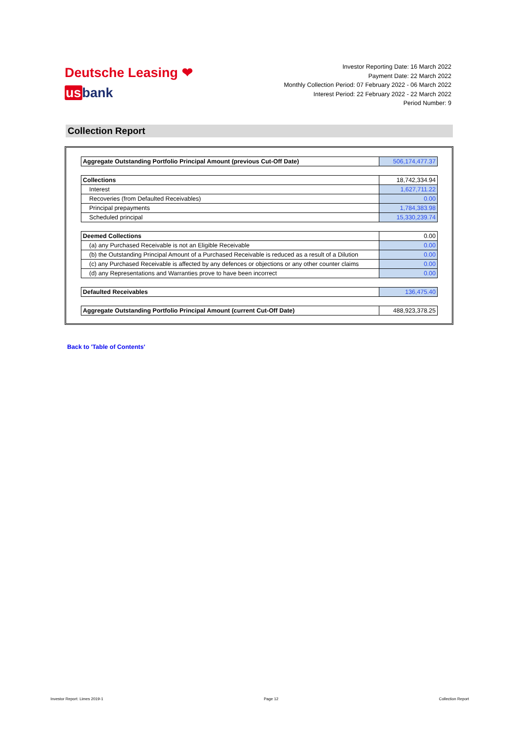Deutsche Leasing ❤
usbank
Investor Reporting Date: 16 March 2022
Payment Date: 22 March 2022
Monthly Collection Period: 07 February 2022 - 06 March 2022
Interest Period: 22 February 2022 - 22 March 2022
Period Number: 9
Collection Report
| Aggregate Outstanding Portfolio Principal Amount (previous Cut-Off Date) | 506,174,477.37 |
| Collections | 18,742,334.94 |
| Interest | 1,627,711.22 |
| Recoveries (from Defaulted Receivables) | 0.00 |
| Principal prepayments | 1,784,383.98 |
| Scheduled principal | 15,330,239.74 |
| Deemed Collections | 0.00 |
| (a) any Purchased Receivable is not an Eligible Receivable | 0.00 |
| (b) the Outstanding Principal Amount of a Purchased Receivable is reduced as a result of a Dilution | 0.00 |
| (c) any Purchased Receivable is affected by any defences or objections or any other counter claims | 0.00 |
| (d) any Representations and Warranties prove to have been incorrect | 0.00 |
| Defaulted Receivables | 136,475.40 |
| Aggregate Outstanding Portfolio Principal Amount (current Cut-Off Date) | 488,923,378.25 |
Back to 'Table of Contents'
Investor Report: Limes 2019-1 Page 12 Collection Report